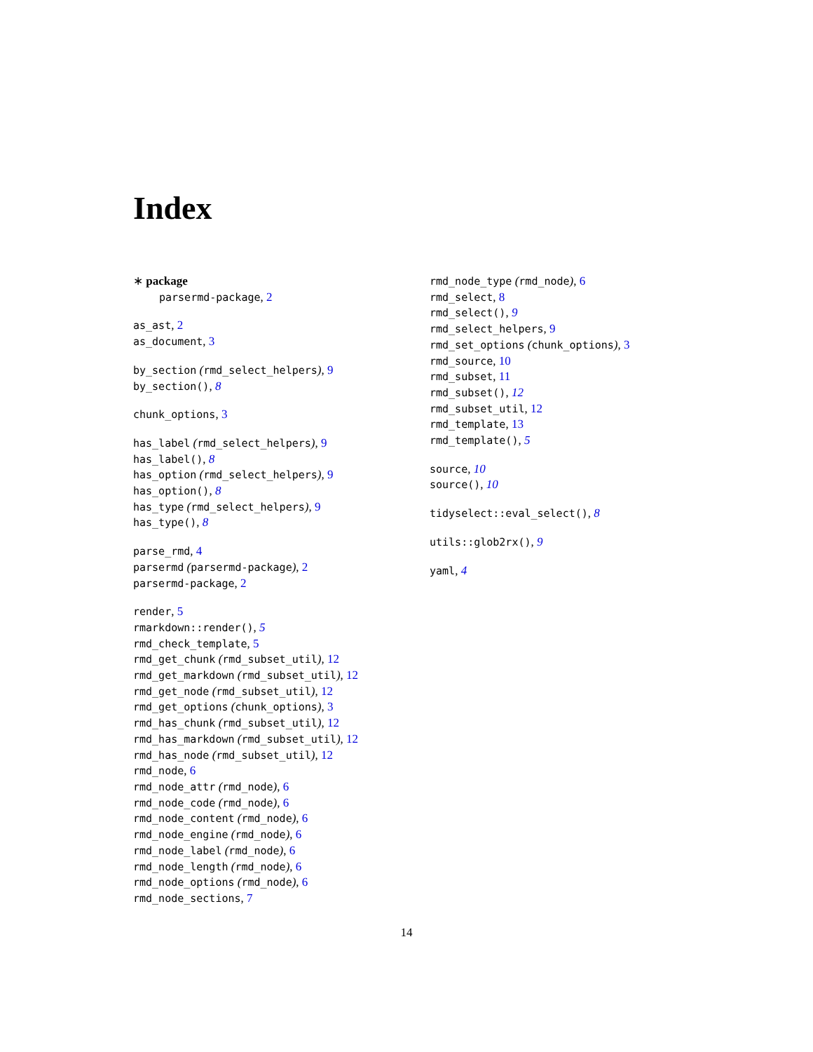Index
∗ package
parsermd-package, 2
as_ast, 2
as_document, 3
by_section (rmd_select_helpers), 9
by_section(), 8
chunk_options, 3
has_label (rmd_select_helpers), 9
has_label(), 8
has_option (rmd_select_helpers), 9
has_option(), 8
has_type (rmd_select_helpers), 9
has_type(), 8
parse_rmd, 4
parsermd (parsermd-package), 2
parsermd-package, 2
render, 5
rmarkdown::render(), 5
rmd_check_template, 5
rmd_get_chunk (rmd_subset_util), 12
rmd_get_markdown (rmd_subset_util), 12
rmd_get_node (rmd_subset_util), 12
rmd_get_options (chunk_options), 3
rmd_has_chunk (rmd_subset_util), 12
rmd_has_markdown (rmd_subset_util), 12
rmd_has_node (rmd_subset_util), 12
rmd_node, 6
rmd_node_attr (rmd_node), 6
rmd_node_code (rmd_node), 6
rmd_node_content (rmd_node), 6
rmd_node_engine (rmd_node), 6
rmd_node_label (rmd_node), 6
rmd_node_length (rmd_node), 6
rmd_node_options (rmd_node), 6
rmd_node_sections, 7
rmd_node_type (rmd_node), 6
rmd_select, 8
rmd_select(), 9
rmd_select_helpers, 9
rmd_set_options (chunk_options), 3
rmd_source, 10
rmd_subset, 11
rmd_subset(), 12
rmd_subset_util, 12
rmd_template, 13
rmd_template(), 5
source, 10
source(), 10
tidyselect::eval_select(), 8
utils::glob2rx(), 9
yaml, 4
14